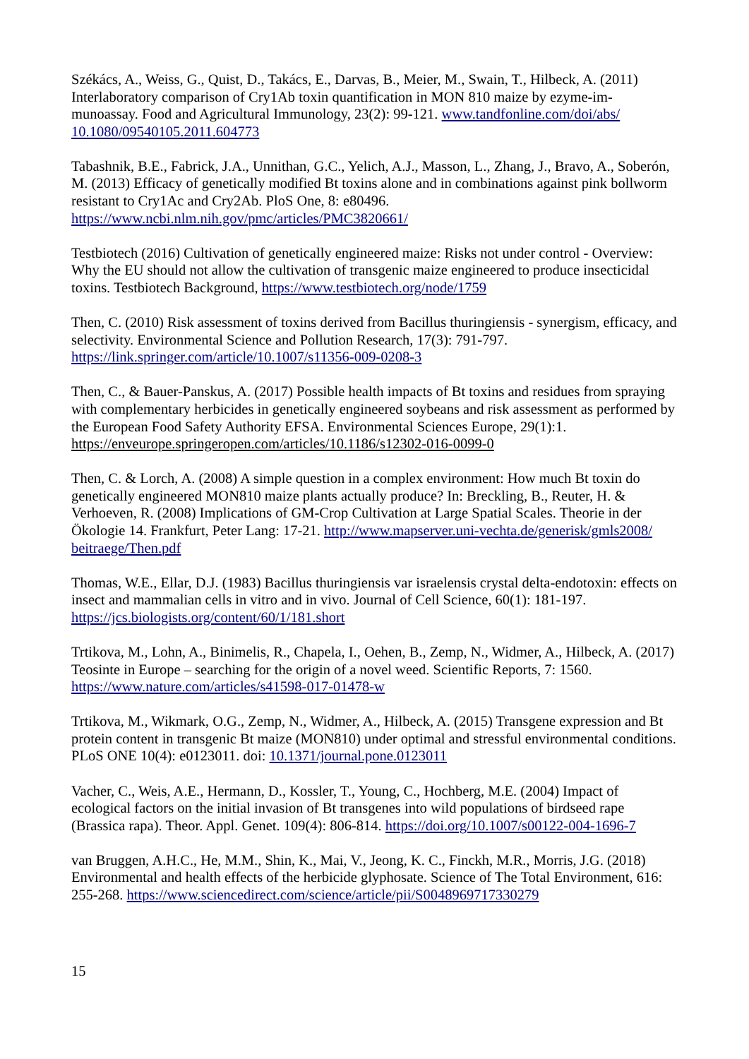Székács, A., Weiss, G., Quist, D., Takács, E., Darvas, B., Meier, M., Swain, T., Hilbeck, A. (2011) Interlaboratory comparison of Cry1Ab toxin quantification in MON 810 maize by ezyme-im-munoassay. Food and Agricultural Immunology, 23(2): 99-121. www.tandfonline.com/doi/abs/ 10.1080/09540105.2011.604773
Tabashnik, B.E., Fabrick, J.A., Unnithan, G.C., Yelich, A.J., Masson, L., Zhang, J., Bravo, A., Soberón, M. (2013) Efficacy of genetically modified Bt toxins alone and in combinations against pink bollworm resistant to Cry1Ac and Cry2Ab. PloS One, 8: e80496.
https://www.ncbi.nlm.nih.gov/pmc/articles/PMC3820661/
Testbiotech (2016) Cultivation of genetically engineered maize: Risks not under control - Overview: Why the EU should not allow the cultivation of transgenic maize engineered to produce insecticidal toxins. Testbiotech Background, https://www.testbiotech.org/node/1759
Then, C. (2010) Risk assessment of toxins derived from Bacillus thuringiensis - synergism, efficacy, and selectivity. Environmental Science and Pollution Research, 17(3): 791-797.
https://link.springer.com/article/10.1007/s11356-009-0208-3
Then, C., & Bauer-Panskus, A. (2017) Possible health impacts of Bt toxins and residues from spraying with complementary herbicides in genetically engineered soybeans and risk assessment as performed by the European Food Safety Authority EFSA. Environmental Sciences Europe, 29(1):1.
https://enveurope.springeropen.com/articles/10.1186/s12302-016-0099-0
Then, C. & Lorch, A. (2008) A simple question in a complex environment: How much Bt toxin do genetically engineered MON810 maize plants actually produce? In: Breckling, B., Reuter, H. & Verhoeven, R. (2008) Implications of GM-Crop Cultivation at Large Spatial Scales. Theorie in der Ökologie 14. Frankfurt, Peter Lang: 17-21. http://www.mapserver.uni-vechta.de/generisk/gmls2008/ beitraege/Then.pdf
Thomas, W.E., Ellar, D.J. (1983) Bacillus thuringiensis var israelensis crystal delta-endotoxin: effects on insect and mammalian cells in vitro and in vivo. Journal of Cell Science, 60(1): 181-197.
https://jcs.biologists.org/content/60/1/181.short
Trtikova, M., Lohn, A., Binimelis, R., Chapela, I., Oehen, B., Zemp, N., Widmer, A., Hilbeck, A. (2017) Teosinte in Europe – searching for the origin of a novel weed. Scientific Reports, 7: 1560.
https://www.nature.com/articles/s41598-017-01478-w
Trtikova, M., Wikmark, O.G., Zemp, N., Widmer, A., Hilbeck, A. (2015) Transgene expression and Bt protein content in transgenic Bt maize (MON810) under optimal and stressful environmental conditions. PLoS ONE 10(4): e0123011. doi: 10.1371/journal.pone.0123011
Vacher, C., Weis, A.E., Hermann, D., Kossler, T., Young, C., Hochberg, M.E. (2004) Impact of ecological factors on the initial invasion of Bt transgenes into wild populations of birdseed rape (Brassica rapa). Theor. Appl. Genet. 109(4): 806-814. https://doi.org/10.1007/s00122-004-1696-7
van Bruggen, A.H.C., He, M.M., Shin, K., Mai, V., Jeong, K. C., Finckh, M.R., Morris, J.G. (2018) Environmental and health effects of the herbicide glyphosate. Science of The Total Environment, 616: 255-268. https://www.sciencedirect.com/science/article/pii/S0048969717330279
15